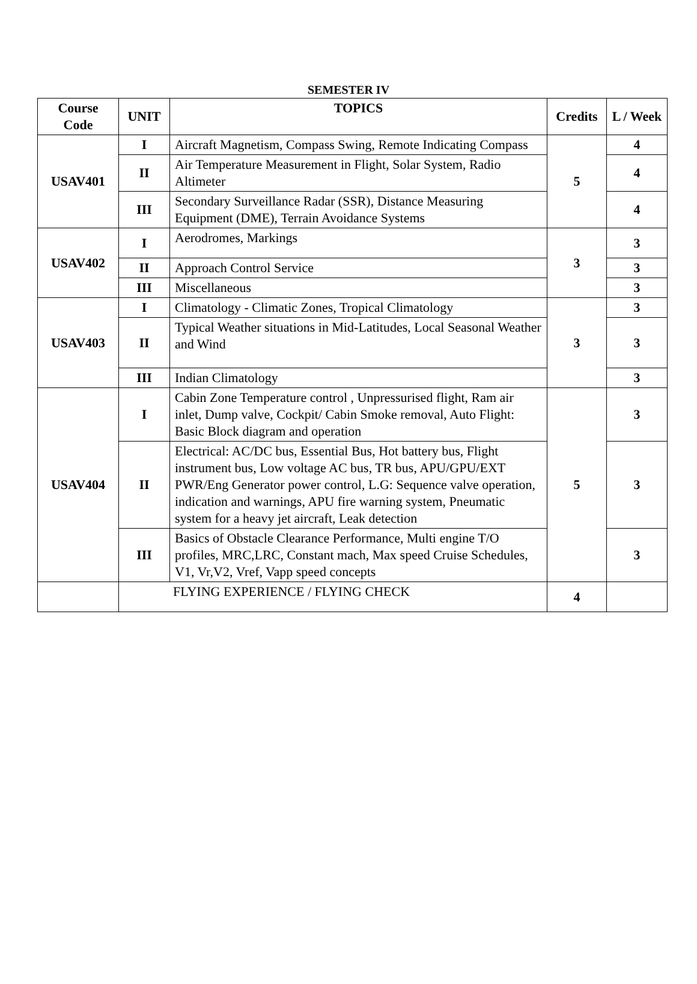SEMESTER IV
| Course Code | UNIT | TOPICS | Credits | L / Week |
| --- | --- | --- | --- | --- |
| USAV401 | I | Aircraft Magnetism, Compass Swing, Remote Indicating Compass | 5 | 4 |
| | II | Air Temperature Measurement in Flight, Solar System, Radio Altimeter | | 4 |
| | III | Secondary Surveillance Radar (SSR), Distance Measuring Equipment (DME), Terrain Avoidance Systems | | 4 |
| USAV402 | I | Aerodromes, Markings | 3 | 3 |
| | II | Approach Control Service | | 3 |
| | III | Miscellaneous | | 3 |
| USAV403 | I | Climatology - Climatic Zones, Tropical Climatology | 3 | 3 |
| | II | Typical Weather situations in Mid-Latitudes, Local Seasonal Weather and Wind | | 3 |
| | III | Indian Climatology | | 3 |
| USAV404 | I | Cabin Zone Temperature control , Unpressurised flight, Ram air inlet, Dump valve, Cockpit/ Cabin Smoke removal, Auto Flight: Basic Block diagram and operation | 5 | 3 |
| | II | Electrical: AC/DC bus, Essential Bus, Hot battery bus, Flight instrument bus, Low voltage AC bus, TR bus, APU/GPU/EXT PWR/Eng Generator power control, L.G: Sequence valve operation, indication and warnings, APU fire warning system, Pneumatic system for a heavy jet aircraft, Leak detection | | 3 |
| | III | Basics of Obstacle Clearance Performance, Multi engine T/O profiles, MRC,LRC, Constant mach, Max speed Cruise Schedules, V1, Vr,V2, Vref, Vapp speed concepts | | 3 |
| | FLYING EXPERIENCE / FLYING CHECK | | 4 | |